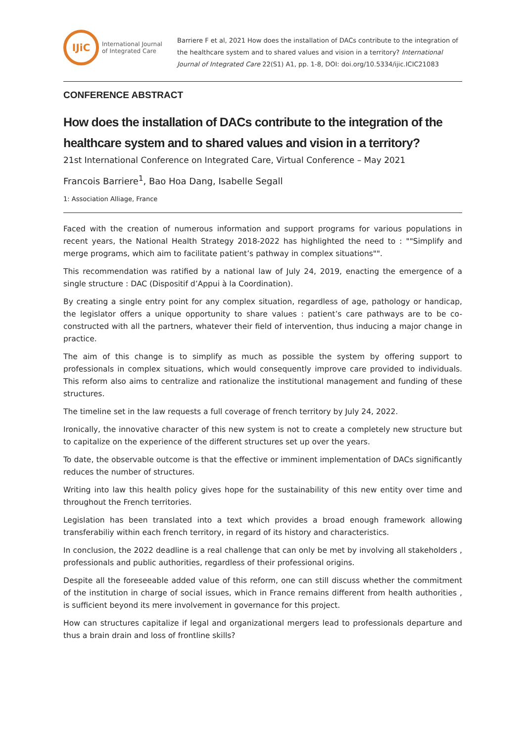IJiC
International Journal
of Integrated Care
Barriere F et al, 2021 How does the installation of DACs contribute to the integration of the healthcare system and to shared values and vision in a territory? International Journal of Integrated Care 22(S1) A1, pp. 1-8, DOI: doi.org/10.5334/ijic.ICIC21083
CONFERENCE ABSTRACT
How does the installation of DACs contribute to the integration of the healthcare system and to shared values and vision in a territory?
21st International Conference on Integrated Care, Virtual Conference – May 2021
Francois Barriere<sup>1</sup>, Bao Hoa Dang, Isabelle Segall
1: Association Alliage, France
Faced with the creation of numerous information and support programs for various populations in recent years, the National Health Strategy 2018-2022 has highlighted the need to : ""Simplify and merge programs, which aim to facilitate patient’s pathway in complex situations"".
This recommendation was ratified by a national law of July 24, 2019, enacting the emergence of a single structure : DAC (Dispositif d’Appui à la Coordination).
By creating a single entry point for any complex situation, regardless of age, pathology or handicap, the legislator offers a unique opportunity to share values : patient’s care pathways are to be co-constructed with all the partners, whatever their field of intervention, thus inducing a major change in practice.
The aim of this change is to simplify as much as possible the system by offering support to professionals in complex situations, which would consequently improve care provided to individuals. This reform also aims to centralize and rationalize the institutional management and funding of these structures.
The timeline set in the law requests a full coverage of french territory by July 24, 2022.
Ironically, the innovative character of this new system is not to create a completely new structure but to capitalize on the experience of the different structures set up over the years.
To date, the observable outcome is that the effective or imminent implementation of DACs significantly reduces the number of structures.
Writing into law this health policy gives hope for the sustainability of this new entity over time and throughout the French territories.
Legislation has been translated into a text which provides a broad enough framework allowing transferabiliy within each french territory, in regard of its history and characteristics.
In conclusion, the 2022 deadline is a real challenge that can only be met by involving all stakeholders , professionals and public authorities, regardless of their professional origins.
Despite all the foreseeable added value of this reform, one can still discuss whether the commitment of the institution in charge of social issues, which in France remains different from health authorities , is sufficient beyond its mere involvement in governance for this project.
How can structures capitalize if legal and organizational mergers lead to professionals departure and thus a brain drain and loss of frontline skills?